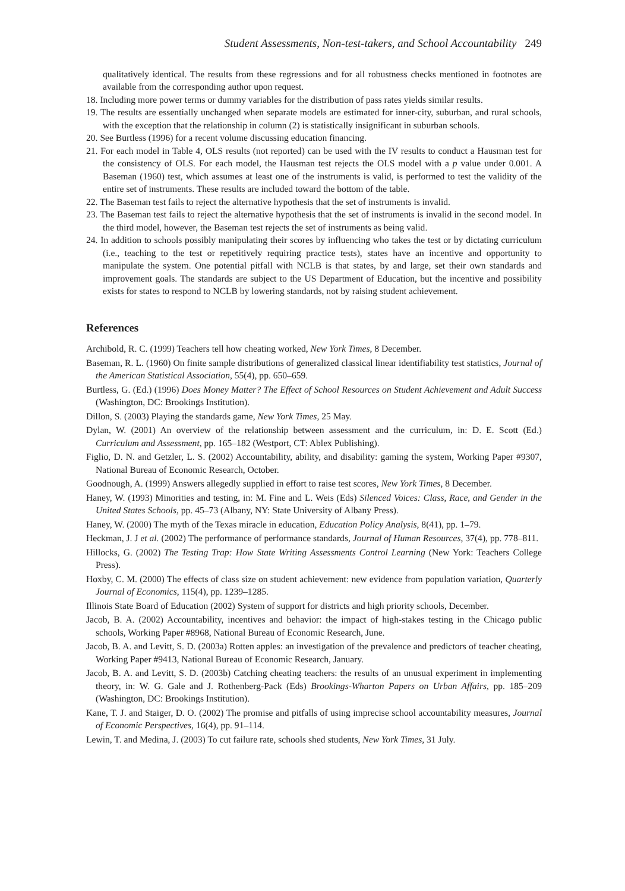Student Assessments, Non-test-takers, and School Accountability 249
qualitatively identical. The results from these regressions and for all robustness checks mentioned in footnotes are available from the corresponding author upon request.
18. Including more power terms or dummy variables for the distribution of pass rates yields similar results.
19. The results are essentially unchanged when separate models are estimated for inner-city, suburban, and rural schools, with the exception that the relationship in column (2) is statistically insignificant in suburban schools.
20. See Burtless (1996) for a recent volume discussing education financing.
21. For each model in Table 4, OLS results (not reported) can be used with the IV results to conduct a Hausman test for the consistency of OLS. For each model, the Hausman test rejects the OLS model with a p value under 0.001. A Baseman (1960) test, which assumes at least one of the instruments is valid, is performed to test the validity of the entire set of instruments. These results are included toward the bottom of the table.
22. The Baseman test fails to reject the alternative hypothesis that the set of instruments is invalid.
23. The Baseman test fails to reject the alternative hypothesis that the set of instruments is invalid in the second model. In the third model, however, the Baseman test rejects the set of instruments as being valid.
24. In addition to schools possibly manipulating their scores by influencing who takes the test or by dictating curriculum (i.e., teaching to the test or repetitively requiring practice tests), states have an incentive and opportunity to manipulate the system. One potential pitfall with NCLB is that states, by and large, set their own standards and improvement goals. The standards are subject to the US Department of Education, but the incentive and possibility exists for states to respond to NCLB by lowering standards, not by raising student achievement.
References
Archibold, R. C. (1999) Teachers tell how cheating worked, New York Times, 8 December.
Baseman, R. L. (1960) On finite sample distributions of generalized classical linear identifiability test statistics, Journal of the American Statistical Association, 55(4), pp. 650–659.
Burtless, G. (Ed.) (1996) Does Money Matter? The Effect of School Resources on Student Achievement and Adult Success (Washington, DC: Brookings Institution).
Dillon, S. (2003) Playing the standards game, New York Times, 25 May.
Dylan, W. (2001) An overview of the relationship between assessment and the curriculum, in: D. E. Scott (Ed.) Curriculum and Assessment, pp. 165–182 (Westport, CT: Ablex Publishing).
Figlio, D. N. and Getzler, L. S. (2002) Accountability, ability, and disability: gaming the system, Working Paper #9307, National Bureau of Economic Research, October.
Goodnough, A. (1999) Answers allegedly supplied in effort to raise test scores, New York Times, 8 December.
Haney, W. (1993) Minorities and testing, in: M. Fine and L. Weis (Eds) Silenced Voices: Class, Race, and Gender in the United States Schools, pp. 45–73 (Albany, NY: State University of Albany Press).
Haney, W. (2000) The myth of the Texas miracle in education, Education Policy Analysis, 8(41), pp. 1–79.
Heckman, J. J et al. (2002) The performance of performance standards, Journal of Human Resources, 37(4), pp. 778–811.
Hillocks, G. (2002) The Testing Trap: How State Writing Assessments Control Learning (New York: Teachers College Press).
Hoxby, C. M. (2000) The effects of class size on student achievement: new evidence from population variation, Quarterly Journal of Economics, 115(4), pp. 1239–1285.
Illinois State Board of Education (2002) System of support for districts and high priority schools, December.
Jacob, B. A. (2002) Accountability, incentives and behavior: the impact of high-stakes testing in the Chicago public schools, Working Paper #8968, National Bureau of Economic Research, June.
Jacob, B. A. and Levitt, S. D. (2003a) Rotten apples: an investigation of the prevalence and predictors of teacher cheating, Working Paper #9413, National Bureau of Economic Research, January.
Jacob, B. A. and Levitt, S. D. (2003b) Catching cheating teachers: the results of an unusual experiment in implementing theory, in: W. G. Gale and J. Rothenberg-Pack (Eds) Brookings-Wharton Papers on Urban Affairs, pp. 185–209 (Washington, DC: Brookings Institution).
Kane, T. J. and Staiger, D. O. (2002) The promise and pitfalls of using imprecise school accountability measures, Journal of Economic Perspectives, 16(4), pp. 91–114.
Lewin, T. and Medina, J. (2003) To cut failure rate, schools shed students, New York Times, 31 July.